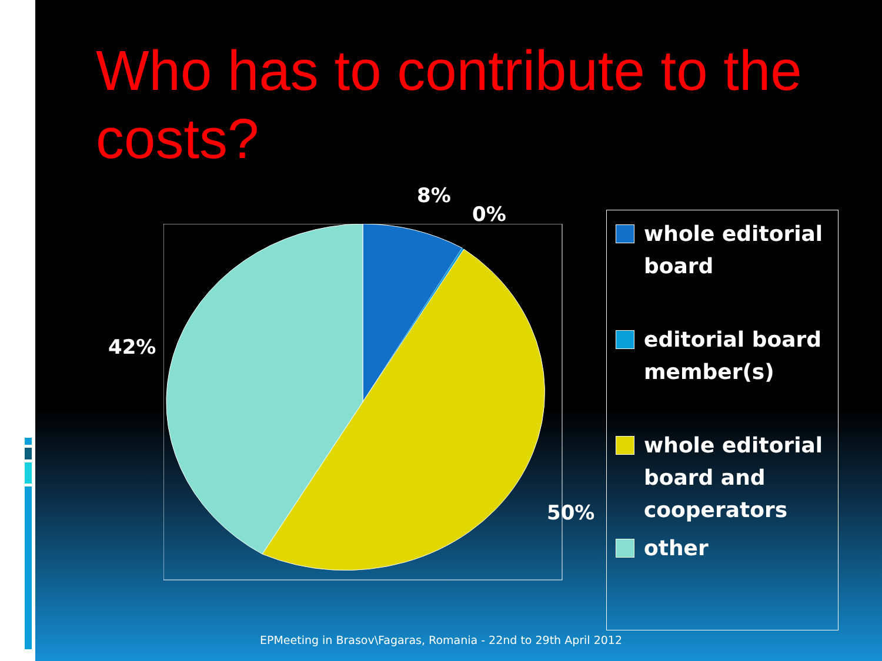Who has to contribute to the costs?
8%
0%
42%
50%
whole editorial board
editorial board member(s)
whole editorial board and cooperators
other
EPMeeting in Brasov\Fagaras, Romania - 22nd to 29th April 2012